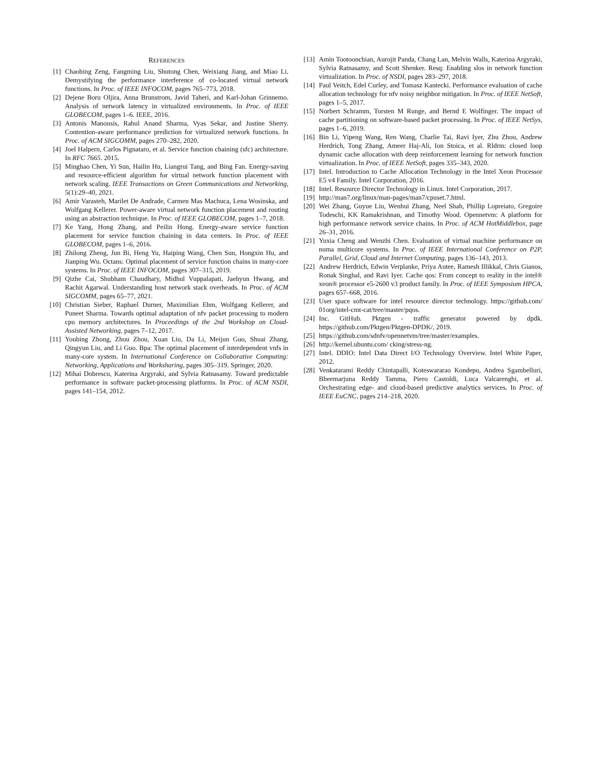REFERENCES
[1] Chaobing Zeng, Fangming Liu, Shutong Chen, Weixiang Jiang, and Miao Li. Demystifying the performance interference of co-located virtual network functions. In Proc. of IEEE INFOCOM, pages 765–773, 2018.
[2] Dejene Boru Oljira, Anna Brunstrom, Javid Taheri, and Karl-Johan Grinnemo. Analysis of network latency in virtualized environments. In Proc. of IEEE GLOBECOM, pages 1–6. IEEE, 2016.
[3] Antonis Manousis, Rahul Anand Sharma, Vyas Sekar, and Justine Sherry. Contention-aware performance prediction for virtualized network functions. In Proc. of ACM SIGCOMM, pages 270–282, 2020.
[4] Joel Halpern, Carlos Pignataro, et al. Service function chaining (sfc) architecture. In RFC 7665. 2015.
[5] Minghao Chen, Yi Sun, Hailin Hu, Liangrui Tang, and Bing Fan. Energy-saving and resource-efficient algorithm for virtual network function placement with network scaling. IEEE Transactions on Green Communications and Networking, 5(1):29–40, 2021.
[6] Amir Varasteh, Marilet De Andrade, Carmen Mas Machuca, Lena Wosinska, and Wolfgang Kellerer. Power-aware virtual network function placement and routing using an abstraction technique. In Proc. of IEEE GLOBECOM, pages 1–7, 2018.
[7] Ke Yang, Hong Zhang, and Peilin Hong. Energy-aware service function placement for service function chaining in data centers. In Proc. of IEEE GLOBECOM, pages 1–6, 2016.
[8] Zhilong Zheng, Jun Bi, Heng Yu, Haiping Wang, Chen Sun, Hongxin Hu, and Jianping Wu. Octans: Optimal placement of service function chains in many-core systems. In Proc. of IEEE INFOCOM, pages 307–315, 2019.
[9] Qizhe Cai, Shubham Chaudhary, Midhul Vuppalapati, Jaehyun Hwang, and Rachit Agarwal. Understanding host network stack overheads. In Proc. of ACM SIGCOMM, pages 65–77, 2021.
[10] Christian Sieber, Raphael Durner, Maximilian Ehm, Wolfgang Kellerer, and Puneet Sharma. Towards optimal adaptation of nfv packet processing to modern cpu memory architectures. In Proceedings of the 2nd Workshop on Cloud-Assisted Networking, pages 7–12, 2017.
[11] Youbing Zhong, Zhou Zhou, Xuan Liu, Da Li, Meijun Guo, Shuai Zhang, Qingyun Liu, and Li Guo. Bpa: The optimal placement of interdependent vnfs in many-core system. In International Conference on Collaborative Computing: Networking, Applications and Worksharing, pages 305–319. Springer, 2020.
[12] Mihai Dobrescu, Katerina Argyraki, and Sylvia Ratnasamy. Toward predictable performance in software packet-processing platforms. In Proc. of ACM NSDI, pages 141–154, 2012.
[13] Amin Tootoonchian, Aurojit Panda, Chang Lan, Melvin Walls, Katerina Argyraki, Sylvia Ratnasamy, and Scott Shenker. Resq: Enabling slos in network function virtualization. In Proc. of NSDI, pages 283–297, 2018.
[14] Paul Veitch, Edel Curley, and Tomasz Kantecki. Performance evaluation of cache allocation technology for nfv noisy neighbor mitigation. In Proc. of IEEE NetSoft, pages 1–5, 2017.
[15] Norbert Schramm, Torsten M Runge, and Bernd E Wolfinger. The impact of cache partitioning on software-based packet processing. In Proc. of IEEE NetSys, pages 1–6, 2019.
[16] Bin Li, Yipeng Wang, Ren Wang, Charlie Tai, Ravi Iyer, Zhu Zhou, Andrew Herdrich, Tong Zhang, Ameer Haj-Ali, Ion Stoica, et al. Rldrm: closed loop dynamic cache allocation with deep reinforcement learning for network function virtualization. In Proc. of IEEE NetSoft, pages 335–343, 2020.
[17] Intel. Introduction to Cache Allocation Technology in the Intel Xeon Processor E5 v4 Family. Intel Corporation, 2016.
[18] Intel. Resource Director Technology in Linux. Intel Corporation, 2017.
[19] http://man7.org/linux/man-pages/man7/cpuset.7.html.
[20] Wei Zhang, Guyue Liu, Wenhui Zhang, Neel Shah, Phillip Lopreiato, Gregoire Todeschi, KK Ramakrishnan, and Timothy Wood. Opennetvm: A platform for high performance network service chains. In Proc. of ACM HotMiddlebox, page 26–31, 2016.
[21] Yuxia Cheng and Wenzhi Chen. Evaluation of virtual machine performance on numa multicore systems. In Proc. of IEEE International Conference on P2P, Parallel, Grid, Cloud and Internet Computing, pages 136–143, 2013.
[22] Andrew Herdrich, Edwin Verplanke, Priya Autee, Ramesh Illikkal, Chris Gianos, Ronak Singhal, and Ravi Iyer. Cache qos: From concept to reality in the intel® xeon® processor e5-2600 v3 product family. In Proc. of IEEE Symposium HPCA, pages 657–668, 2016.
[23] User space software for intel resource director technology. https://github.com/ 01org/intel-cmt-cat/tree/master/pqos.
[24] Inc. GitHub. Pktgen - traffic generator powered by dpdk. https://github.com/Pktgen/Pktgen-DPDK/, 2019.
[25] https://github.com/sdnfv/opennetvm/tree/master/examples.
[26] http://kernel.ubuntu.com/ cking/stress-ng.
[27] Intel. DDIO: Intel Data Direct I/O Technology Overview. Intel White Paper, 2012.
[28] Venkatarami Reddy Chintapalli, Koteswararao Kondepu, Andrea Sgambelluri, Bheemarjuna Reddy Tamma, Piero Castoldi, Luca Valcarenghi, et al. Orchestrating edge- and cloud-based predictive analytics services. In Proc. of IEEE EuCNC, pages 214–218, 2020.